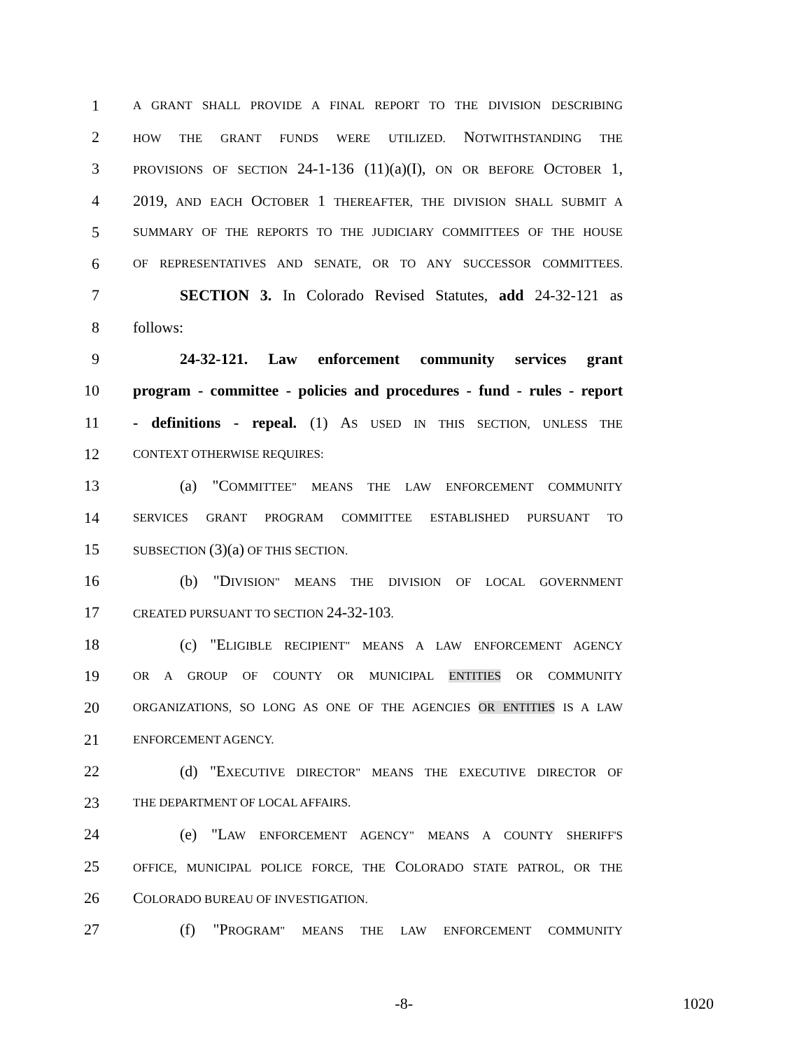1 A GRANT SHALL PROVIDE A FINAL REPORT TO THE DIVISION DESCRIBING
2 HOW THE GRANT FUNDS WERE UTILIZED. NOTWITHSTANDING THE
3 PROVISIONS OF SECTION 24-1-136 (11)(a)(I), ON OR BEFORE OCTOBER 1,
4 2019, AND EACH OCTOBER 1 THEREAFTER, THE DIVISION SHALL SUBMIT A
5 SUMMARY OF THE REPORTS TO THE JUDICIARY COMMITTEES OF THE HOUSE
6 OF REPRESENTATIVES AND SENATE, OR TO ANY SUCCESSOR COMMITTEES.
7 SECTION 3. In Colorado Revised Statutes, add 24-32-121 as
8 follows:
9 24-32-121. Law enforcement community services grant
10 program - committee - policies and procedures - fund - rules - report
11 - definitions - repeal. (1) AS USED IN THIS SECTION, UNLESS THE
12 CONTEXT OTHERWISE REQUIRES:
13 (a) "COMMITTEE" MEANS THE LAW ENFORCEMENT COMMUNITY
14 SERVICES GRANT PROGRAM COMMITTEE ESTABLISHED PURSUANT TO
15 SUBSECTION (3)(a) OF THIS SECTION.
16 (b) "DIVISION" MEANS THE DIVISION OF LOCAL GOVERNMENT
17 CREATED PURSUANT TO SECTION 24-32-103.
18 (c) "ELIGIBLE RECIPIENT" MEANS A LAW ENFORCEMENT AGENCY
19 OR A GROUP OF COUNTY OR MUNICIPAL ENTITIES OR COMMUNITY
20 ORGANIZATIONS, SO LONG AS ONE OF THE AGENCIES OR ENTITIES IS A LAW
21 ENFORCEMENT AGENCY.
22 (d) "EXECUTIVE DIRECTOR" MEANS THE EXECUTIVE DIRECTOR OF
23 THE DEPARTMENT OF LOCAL AFFAIRS.
24 (e) "LAW ENFORCEMENT AGENCY" MEANS A COUNTY SHERIFF'S
25 OFFICE, MUNICIPAL POLICE FORCE, THE COLORADO STATE PATROL, OR THE
26 COLORADO BUREAU OF INVESTIGATION.
27 (f) "PROGRAM" MEANS THE LAW ENFORCEMENT COMMUNITY
-8- 1020